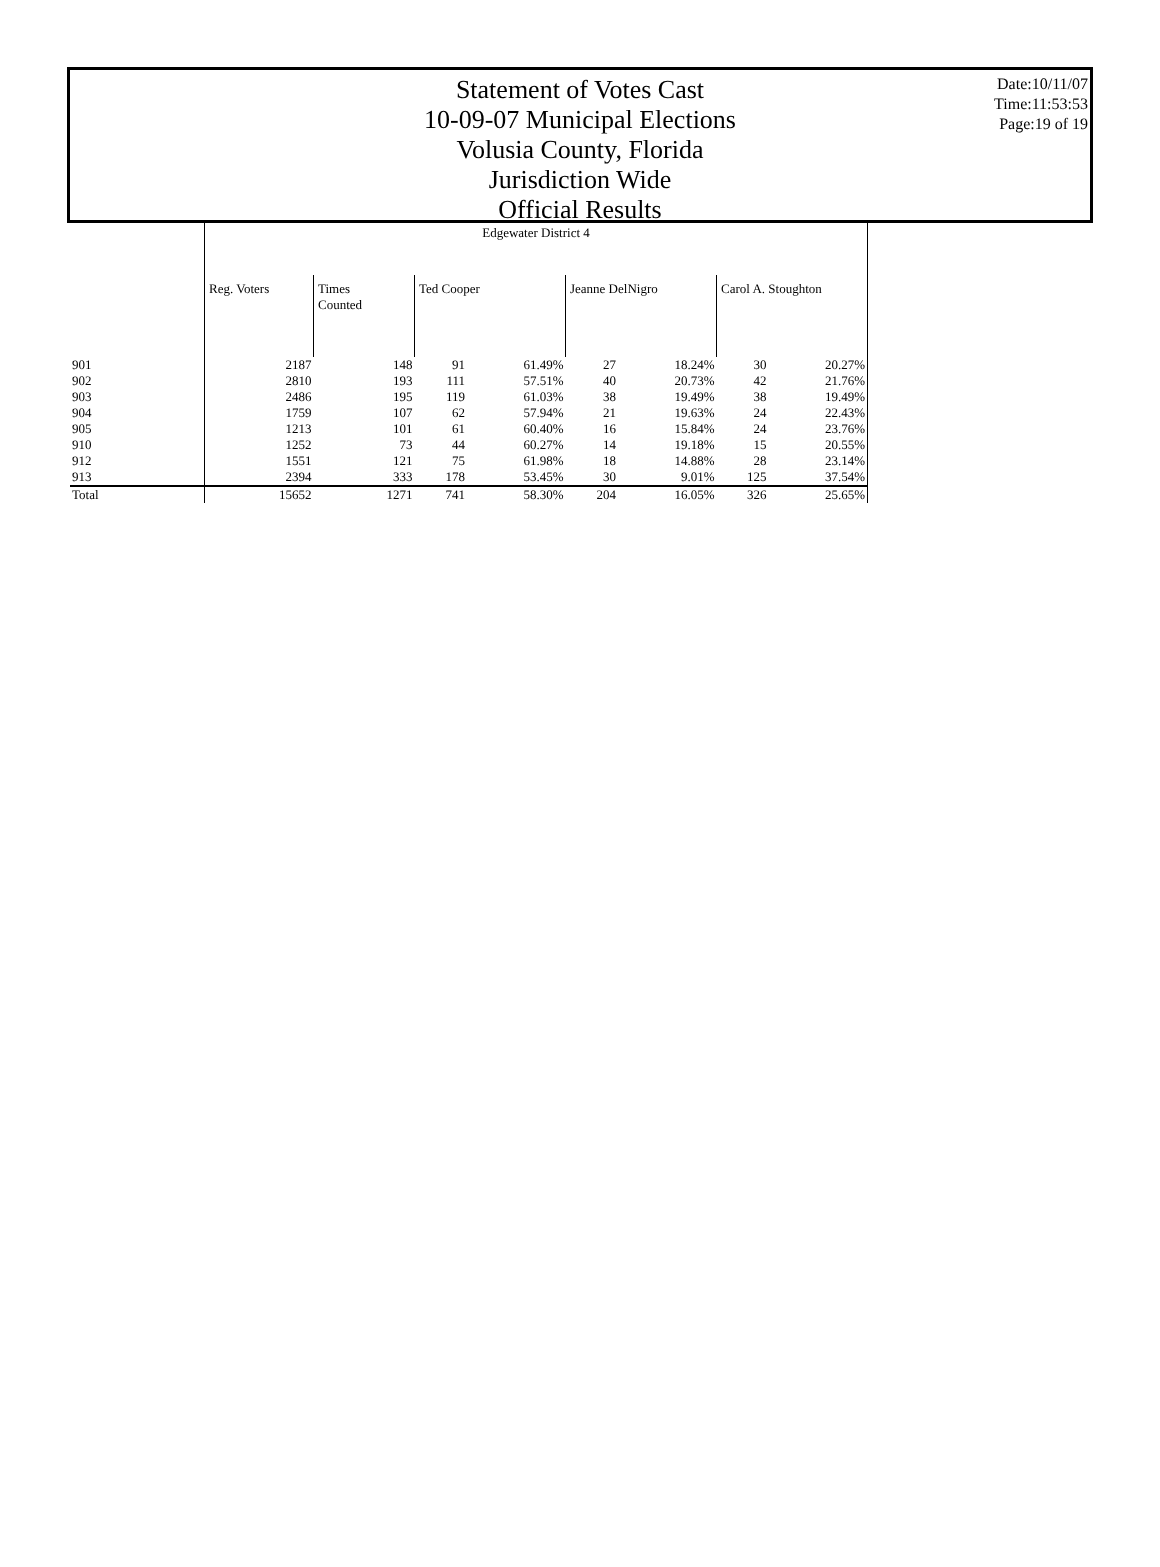Statement of Votes Cast
10-09-07 Municipal Elections
Volusia County, Florida
Jurisdiction Wide
Official Results
Date:10/11/07
Time:11:53:53
Page:19 of 19
| | Edgewater District 4 | | | | | | | |
| | Reg. Voters | Times Counted | Ted Cooper | | Jeanne DelNigro | | Carol A. Stoughton | |
| 901 | 2187 | 148 | 91 | 61.49% | 27 | 18.24% | 30 | 20.27% |
| 902 | 2810 | 193 | 111 | 57.51% | 40 | 20.73% | 42 | 21.76% |
| 903 | 2486 | 195 | 119 | 61.03% | 38 | 19.49% | 38 | 19.49% |
| 904 | 1759 | 107 | 62 | 57.94% | 21 | 19.63% | 24 | 22.43% |
| 905 | 1213 | 101 | 61 | 60.40% | 16 | 15.84% | 24 | 23.76% |
| 910 | 1252 | 73 | 44 | 60.27% | 14 | 19.18% | 15 | 20.55% |
| 912 | 1551 | 121 | 75 | 61.98% | 18 | 14.88% | 28 | 23.14% |
| 913 | 2394 | 333 | 178 | 53.45% | 30 | 9.01% | 125 | 37.54% |
| Total | 15652 | 1271 | 741 | 58.30% | 204 | 16.05% | 326 | 25.65% |